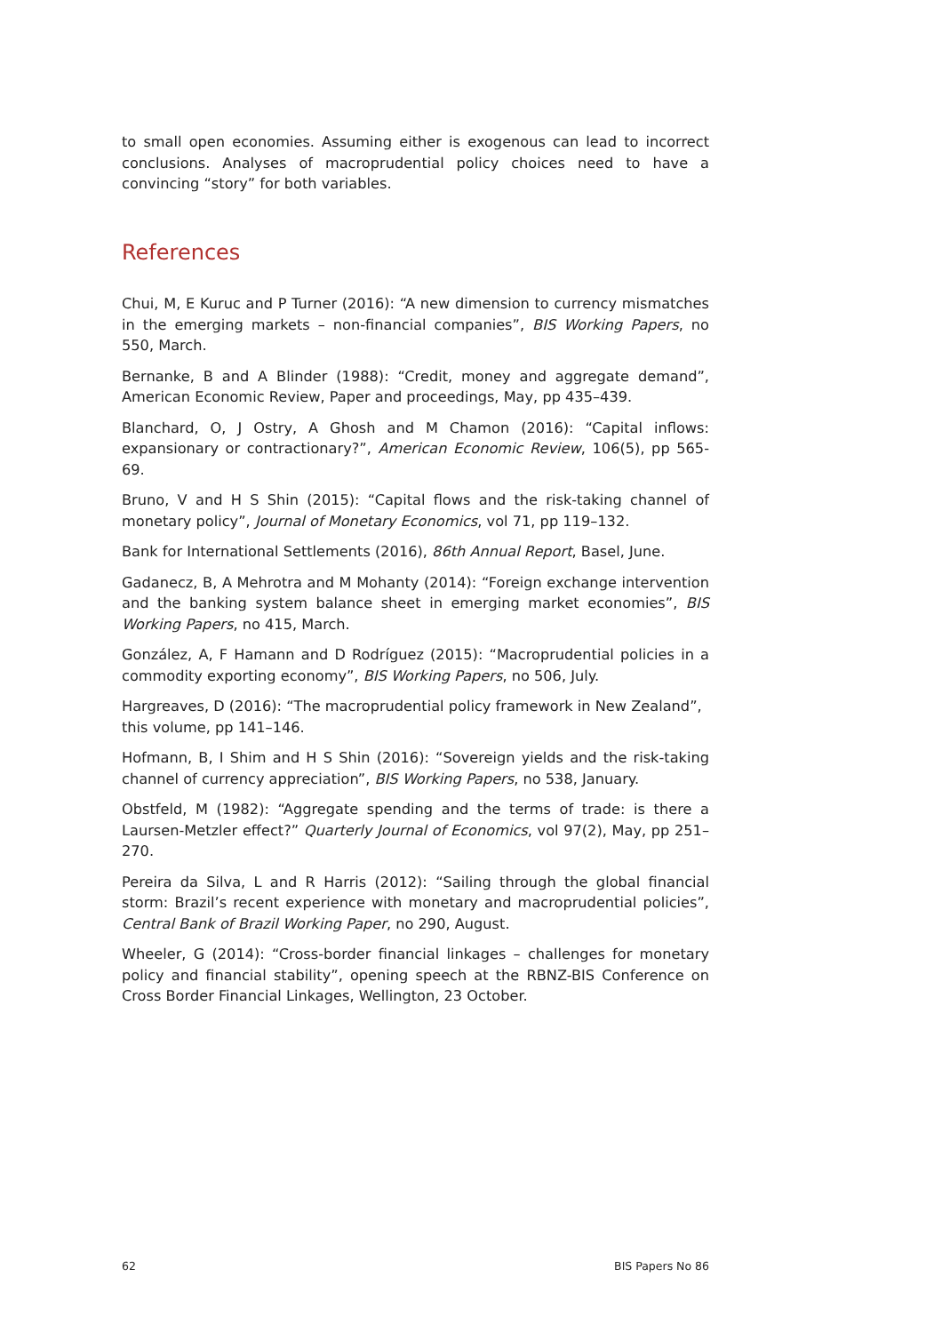to small open economies. Assuming either is exogenous can lead to incorrect conclusions. Analyses of macroprudential policy choices need to have a convincing “story” for both variables.
References
Chui, M, E Kuruc and P Turner (2016): “A new dimension to currency mismatches in the emerging markets – non-financial companies”, BIS Working Papers, no 550, March.
Bernanke, B and A Blinder (1988): “Credit, money and aggregate demand”, American Economic Review, Paper and proceedings, May, pp 435–439.
Blanchard, O, J Ostry, A Ghosh and M Chamon (2016): “Capital inflows: expansionary or contractionary?”, American Economic Review, 106(5), pp 565-69.
Bruno, V and H S Shin (2015): “Capital flows and the risk-taking channel of monetary policy”, Journal of Monetary Economics, vol 71, pp 119–132.
Bank for International Settlements (2016), 86th Annual Report, Basel, June.
Gadanecz, B, A Mehrotra and M Mohanty (2014): “Foreign exchange intervention and the banking system balance sheet in emerging market economies”, BIS Working Papers, no 415, March.
González, A, F Hamann and D Rodríguez (2015): “Macroprudential policies in a commodity exporting economy”, BIS Working Papers, no 506, July.
Hargreaves, D (2016): “The macroprudential policy framework in New Zealand”,
this volume, pp 141–146.
Hofmann, B, I Shim and H S Shin (2016): “Sovereign yields and the risk-taking channel of currency appreciation”, BIS Working Papers, no 538, January.
Obstfeld, M (1982): “Aggregate spending and the terms of trade: is there a Laursen-Metzler effect?” Quarterly Journal of Economics, vol 97(2), May, pp 251–270.
Pereira da Silva, L and R Harris (2012): “Sailing through the global financial storm: Brazil’s recent experience with monetary and macroprudential policies”, Central Bank of Brazil Working Paper, no 290, August.
Wheeler, G (2014): “Cross-border financial linkages – challenges for monetary policy and financial stability”, opening speech at the RBNZ-BIS Conference on Cross Border Financial Linkages, Wellington, 23 October.
62 BIS Papers No 86